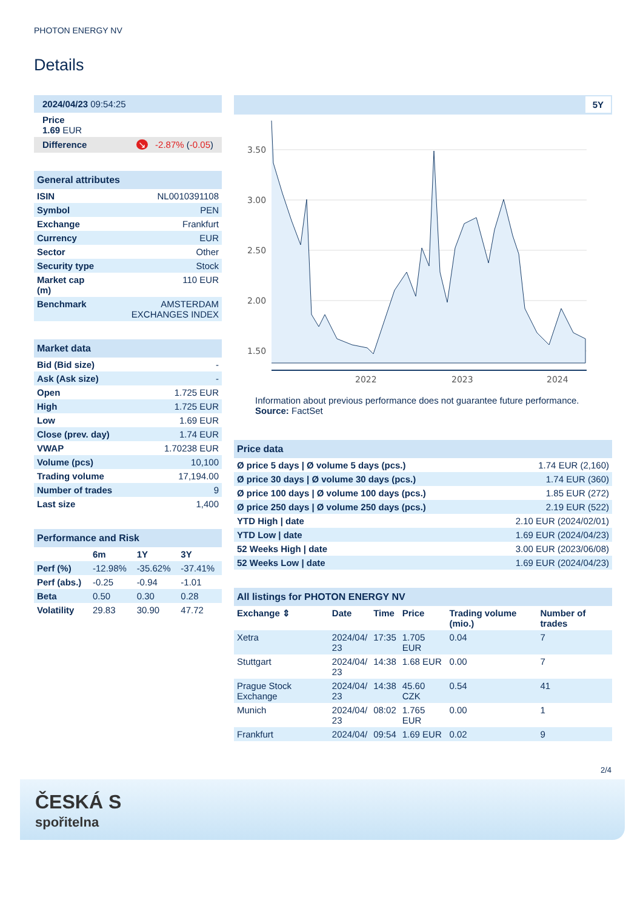PHOTON ENERGY NV
Details
| 2024/04/23 09:54:25 |
| Price 1.69 EUR |
| Difference ↘ -2.87% ( -0.05 ) |
| General attributes | |
| ISIN | NL0010391108 |
| Symbol | PEN |
| Exchange | Frankfurt |
| Currency | EUR |
| Sector | Other |
| Security type | Stock |
| Market cap (m) | 110 EUR |
| Benchmark | AMSTERDAM EXCHANGES INDEX |
| Market data | |
| Bid (Bid size) | - |
| Ask (Ask size) | - |
| Open | 1.725 EUR |
| High | 1.725 EUR |
| Low | 1.69 EUR |
| Close (prev. day) | 1.74 EUR |
| VWAP | 1.70238 EUR |
| Volume (pcs) | 10,100 |
| Trading volume | 17,194.00 |
| Number of trades | 9 |
| Last size | 1,400 |
| Performance and Risk | | | |
| | 6m | 1Y | 3Y |
| Perf (%) | -12.98% | -35.62% | -37.41% |
| Perf (abs.) | -0.25 | -0.94 | -1.01 |
| Beta | 0.50 | 0.30 | 0.28 |
| Volatility | 29.83 | 30.90 | 47.72 |
5Y
3.50
3.00
2.50
2.00
1.50
2022
2023
2024
Information about previous performance does not guarantee future performance.
Source: FactSet
| Price data | |
| Ø price 5 days / Ø volume 5 days (pcs.) | 1.74 EUR (2,160) |
| Ø price 30 days / Ø volume 30 days (pcs.) | 1.74 EUR (360) |
| Ø price 100 days / Ø volume 100 days (pcs.) | 1.85 EUR (272) |
| Ø price 250 days / Ø volume 250 days (pcs.) | 2.19 EUR (522) |
| YTD High / date | 2.10 EUR (2024/02/01) |
| YTD Low / date | 1.69 EUR (2024/04/23) |
| 52 Weeks High / date | 3.00 EUR (2023/06/08) |
| 52 Weeks Low / date | 1.69 EUR (2024/04/23) |
| All listings for PHOTON ENERGY NV | | | | | |
| Exchange ⇕ | Date | Time | Price | Trading volume (mio.) | Number of trades |
| Xetra | 2024/04/ 23 | 17:35 | 1.705 EUR | 0.04 | 7 |
| Stuttgart | 2024/04/ 23 | 14:38 | 1.68 EUR | 0.00 | 7 |
| Prague Stock Exchange | 2024/04/ 23 | 14:38 | 45.60 CZK | 0.54 | 41 |
| Munich | 2024/04/ 23 | 08:02 | 1.765 EUR | 0.00 | 1 |
| Frankfurt | 2024/04/ | 09:54 | 1.69 EUR | 0.02 | 9 |
2/4
ČESKÁ S
spořitelna